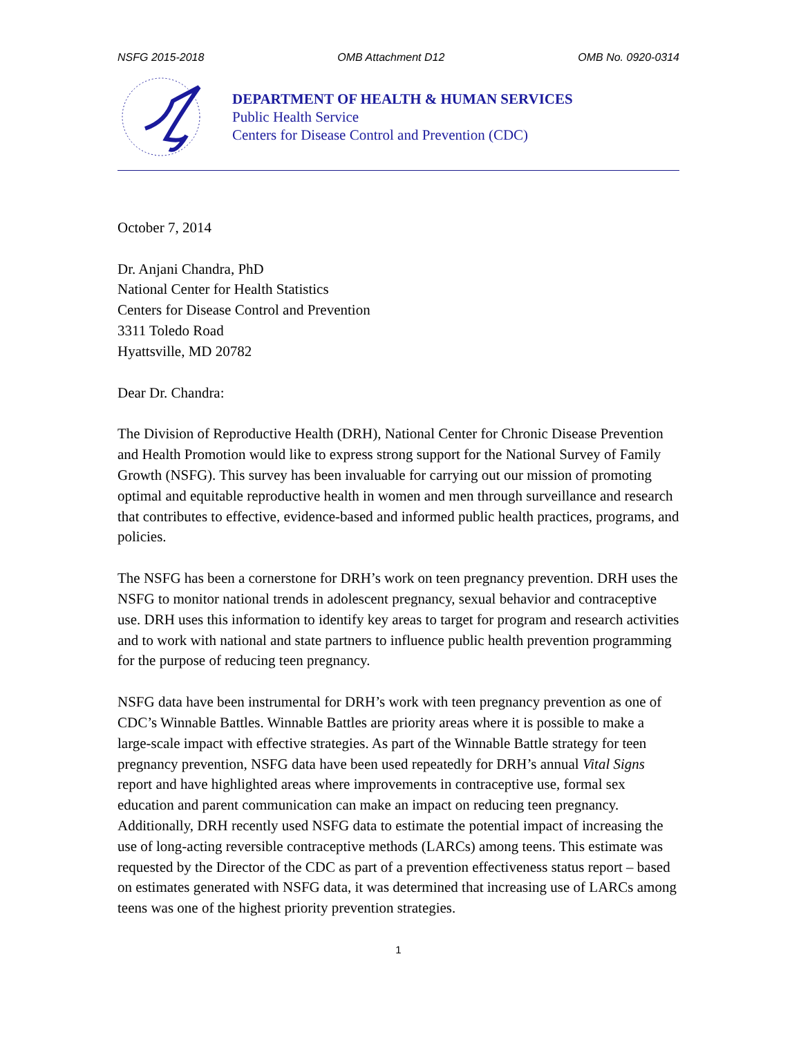NSFG 2015-2018 OMB Attachment D12 OMB No. 0920-0314
DEPARTMENT OF HEALTH & HUMAN SERVICES
Public Health Service
Centers for Disease Control and Prevention (CDC)
October 7, 2014
Dr. Anjani Chandra, PhD
National Center for Health Statistics
Centers for Disease Control and Prevention
3311 Toledo Road
Hyattsville, MD 20782
Dear Dr. Chandra:
The Division of Reproductive Health (DRH), National Center for Chronic Disease Prevention and Health Promotion would like to express strong support for the National Survey of Family Growth (NSFG). This survey has been invaluable for carrying out our mission of promoting optimal and equitable reproductive health in women and men through surveillance and research that contributes to effective, evidence-based and informed public health practices, programs, and policies.
The NSFG has been a cornerstone for DRH’s work on teen pregnancy prevention. DRH uses the NSFG to monitor national trends in adolescent pregnancy, sexual behavior and contraceptive use. DRH uses this information to identify key areas to target for program and research activities and to work with national and state partners to influence public health prevention programming for the purpose of reducing teen pregnancy.
NSFG data have been instrumental for DRH’s work with teen pregnancy prevention as one of CDC’s Winnable Battles. Winnable Battles are priority areas where it is possible to make a large-scale impact with effective strategies. As part of the Winnable Battle strategy for teen pregnancy prevention, NSFG data have been used repeatedly for DRH’s annual Vital Signs report and have highlighted areas where improvements in contraceptive use, formal sex education and parent communication can make an impact on reducing teen pregnancy. Additionally, DRH recently used NSFG data to estimate the potential impact of increasing the use of long-acting reversible contraceptive methods (LARCs) among teens. This estimate was requested by the Director of the CDC as part of a prevention effectiveness status report – based on estimates generated with NSFG data, it was determined that increasing use of LARCs among teens was one of the highest priority prevention strategies.
1